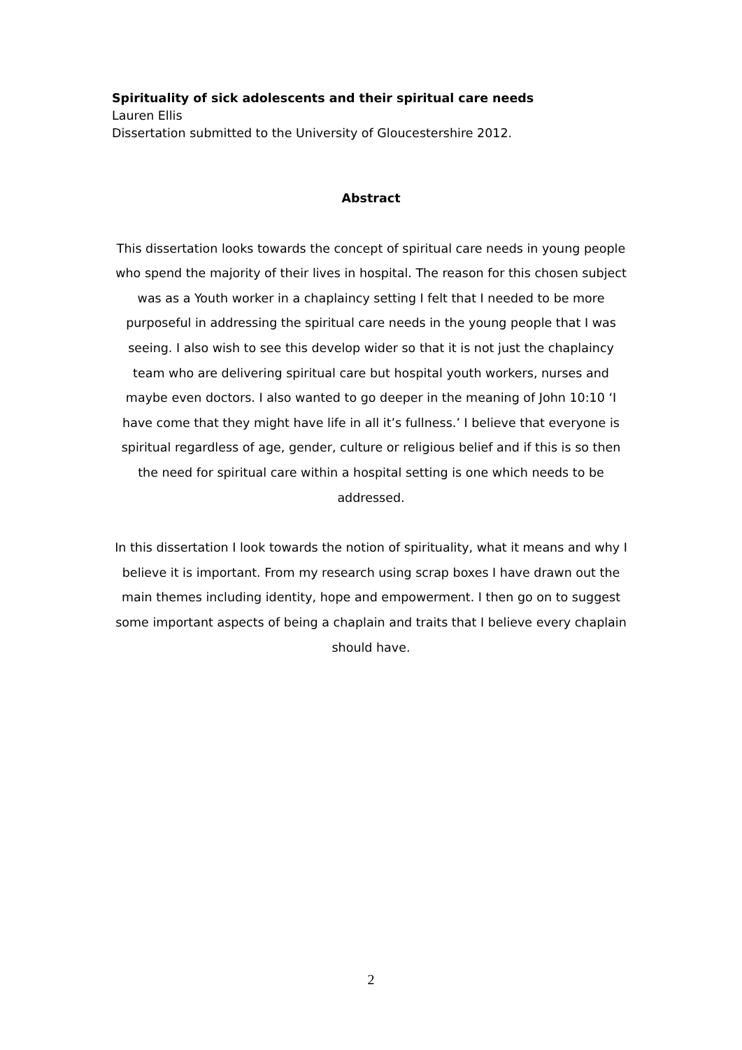Spirituality of sick adolescents and their spiritual care needs
Lauren Ellis
Dissertation submitted to the University of Gloucestershire 2012.
Abstract
This dissertation looks towards the concept of spiritual care needs in young people who spend the majority of their lives in hospital. The reason for this chosen subject was as a Youth worker in a chaplaincy setting I felt that I needed to be more purposeful in addressing the spiritual care needs in the young people that I was seeing. I also wish to see this develop wider so that it is not just the chaplaincy team who are delivering spiritual care but hospital youth workers, nurses and maybe even doctors. I also wanted to go deeper in the meaning of John 10:10 ‘I have come that they might have life in all it’s fullness.’ I believe that everyone is spiritual regardless of age, gender, culture or religious belief and if this is so then the need for spiritual care within a hospital setting is one which needs to be addressed.
In this dissertation I look towards the notion of spirituality, what it means and why I believe it is important. From my research using scrap boxes I have drawn out the main themes including identity, hope and empowerment. I then go on to suggest some important aspects of being a chaplain and traits that I believe every chaplain should have.
2